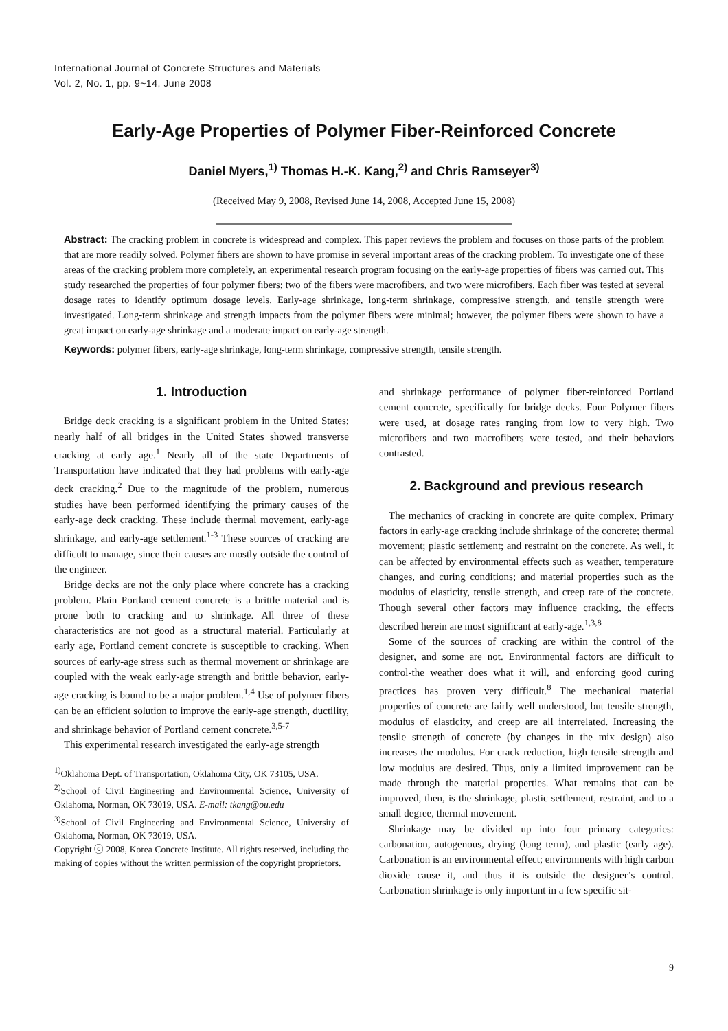International Journal of Concrete Structures and Materials
Vol. 2, No. 1, pp. 9~14, June 2008
Early-Age Properties of Polymer Fiber-Reinforced Concrete
Daniel Myers,<sup>1)</sup> Thomas H.-K. Kang,<sup>2)</sup> and Chris Ramseyer<sup>3)</sup>
(Received May 9, 2008, Revised June 14, 2008, Accepted June 15, 2008)
Abstract: The cracking problem in concrete is widespread and complex. This paper reviews the problem and focuses on those parts of the problem that are more readily solved. Polymer fibers are shown to have promise in several important areas of the cracking problem. To investigate one of these areas of the cracking problem more completely, an experimental research program focusing on the early-age properties of fibers was carried out. This study researched the properties of four polymer fibers; two of the fibers were macrofibers, and two were microfibers. Each fiber was tested at several dosage rates to identify optimum dosage levels. Early-age shrinkage, long-term shrinkage, compressive strength, and tensile strength were investigated. Long-term shrinkage and strength impacts from the polymer fibers were minimal; however, the polymer fibers were shown to have a great impact on early-age shrinkage and a moderate impact on early-age strength.
Keywords: polymer fibers, early-age shrinkage, long-term shrinkage, compressive strength, tensile strength.
1. Introduction
Bridge deck cracking is a significant problem in the United States; nearly half of all bridges in the United States showed transverse cracking at early age.<sup>1</sup> Nearly all of the state Departments of Transportation have indicated that they had problems with early-age deck cracking.<sup>2</sup> Due to the magnitude of the problem, numerous studies have been performed identifying the primary causes of the early-age deck cracking. These include thermal movement, early-age shrinkage, and early-age settlement.<sup>1-3</sup> These sources of cracking are difficult to manage, since their causes are mostly outside the control of the engineer.
Bridge decks are not the only place where concrete has a cracking problem. Plain Portland cement concrete is a brittle material and is prone both to cracking and to shrinkage. All three of these characteristics are not good as a structural material. Particularly at early age, Portland cement concrete is susceptible to cracking. When sources of early-age stress such as thermal movement or shrinkage are coupled with the weak early-age strength and brittle behavior, early-age cracking is bound to be a major problem.<sup>1,4</sup> Use of polymer fibers can be an efficient solution to improve the early-age strength, ductility, and shrinkage behavior of Portland cement concrete.<sup>3,5-7</sup>
This experimental research investigated the early-age strength
<sup>1)</sup> Oklahoma Dept. of Transportation, Oklahoma City, OK 73105, USA.
<sup>2)</sup> School of Civil Engineering and Environmental Science, University of Oklahoma, Norman, OK 73019, USA. E-mail: tkang@ou.edu
<sup>3)</sup> School of Civil Engineering and Environmental Science, University of Oklahoma, Norman, OK 73019, USA.
Copyright ⓒ 2008, Korea Concrete Institute. All rights reserved, including the making of copies without the written permission of the copyright proprietors.
and shrinkage performance of polymer fiber-reinforced Portland cement concrete, specifically for bridge decks. Four Polymer fibers were used, at dosage rates ranging from low to very high. Two microfibers and two macrofibers were tested, and their behaviors contrasted.
2. Background and previous research
The mechanics of cracking in concrete are quite complex. Primary factors in early-age cracking include shrinkage of the concrete; thermal movement; plastic settlement; and restraint on the concrete. As well, it can be affected by environmental effects such as weather, temperature changes, and curing conditions; and material properties such as the modulus of elasticity, tensile strength, and creep rate of the concrete. Though several other factors may influence cracking, the effects described herein are most significant at early-age.<sup>1,3,8</sup>
Some of the sources of cracking are within the control of the designer, and some are not. Environmental factors are difficult to control-the weather does what it will, and enforcing good curing practices has proven very difficult.<sup>8</sup> The mechanical material properties of concrete are fairly well understood, but tensile strength, modulus of elasticity, and creep are all interrelated. Increasing the tensile strength of concrete (by changes in the mix design) also increases the modulus. For crack reduction, high tensile strength and low modulus are desired. Thus, only a limited improvement can be made through the material properties. What remains that can be improved, then, is the shrinkage, plastic settlement, restraint, and to a small degree, thermal movement.
Shrinkage may be divided up into four primary categories: carbonation, autogenous, drying (long term), and plastic (early age). Carbonation is an environmental effect; environments with high carbon dioxide cause it, and thus it is outside the designer’s control. Carbonation shrinkage is only important in a few specific sit-
9